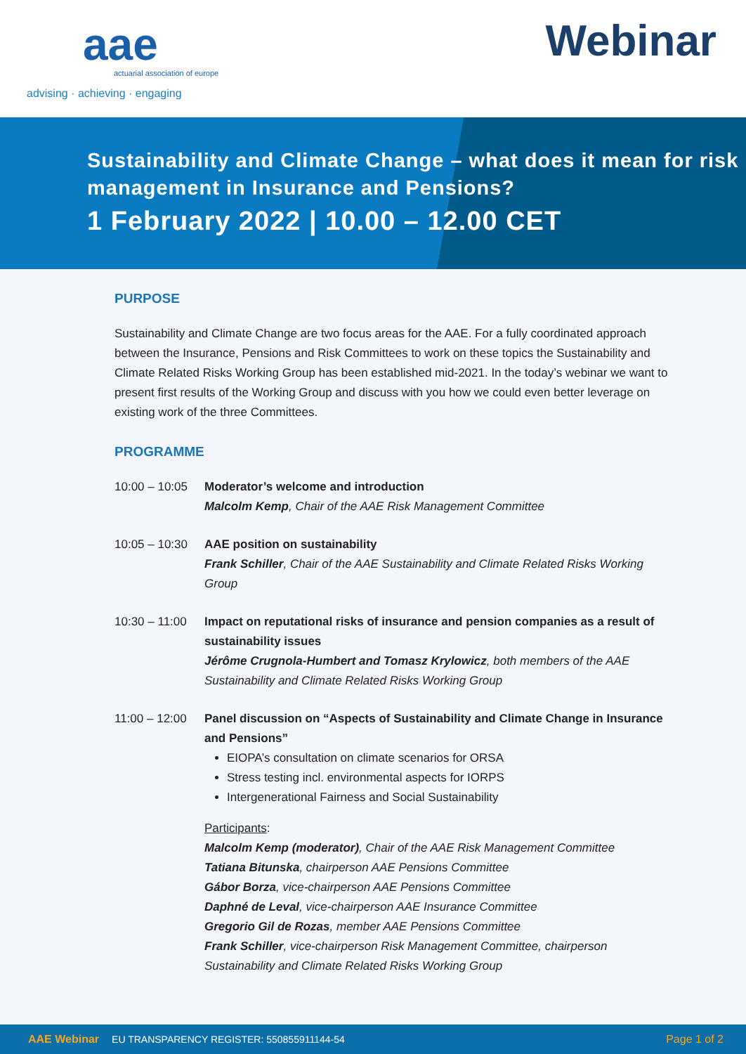aae
actuarial association of europe
advising · achieving · engaging
Webinar
Sustainability and Climate Change – what does it mean for risk management in Insurance and Pensions?
1 February 2022 | 10.00 – 12.00 CET
PURPOSE
Sustainability and Climate Change are two focus areas for the AAE. For a fully coordinated approach between the Insurance, Pensions and Risk Committees to work on these topics the Sustainability and Climate Related Risks Working Group has been established mid-2021. In the today’s webinar we want to present first results of the Working Group and discuss with you how we could even better leverage on existing work of the three Committees.
PROGRAMME
10:00 – 10:05
Moderator’s welcome and introduction
Malcolm Kemp, Chair of the AAE Risk Management Committee
10:05 – 10:30
AAE position on sustainability
Frank Schiller, Chair of the AAE Sustainability and Climate Related Risks Working Group
10:30 – 11:00
Impact on reputational risks of insurance and pension companies as a result of sustainability issues
Jérôme Crugnola-Humbert and Tomasz Krylowicz, both members of the AAE Sustainability and Climate Related Risks Working Group
11:00 – 12:00
Panel discussion on “Aspects of Sustainability and Climate Change in Insurance and Pensions”
EIOPA’s consultation on climate scenarios for ORSA
Stress testing incl. environmental aspects for IORPS
Intergenerational Fairness and Social Sustainability
Participants:
Malcolm Kemp (moderator), Chair of the AAE Risk Management Committee
Tatiana Bitunska, chairperson AAE Pensions Committee
Gábor Borza, vice-chairperson AAE Pensions Committee
Daphné de Leval, vice-chairperson AAE Insurance Committee
Gregorio Gil de Rozas, member AAE Pensions Committee
Frank Schiller, vice-chairperson Risk Management Committee, chairperson Sustainability and Climate Related Risks Working Group
AAE Webinar EU TRANSPARENCY REGISTER: 550855911144-54 Page 1 of 2